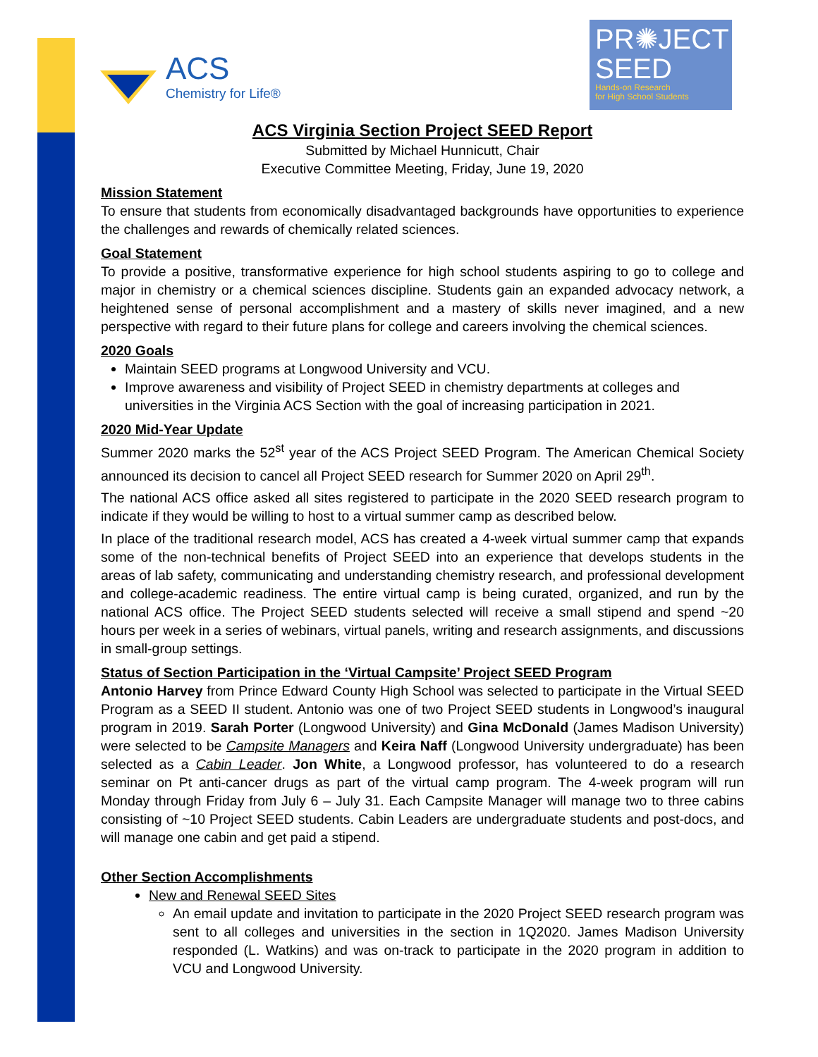ACS
Chemistry for Life®
PR✺JECT
SEED
Hands-on Research
for High School Students
ACS Virginia Section Project SEED Report
Submitted by Michael Hunnicutt, Chair
Executive Committee Meeting, Friday, June 19, 2020
Mission Statement
To ensure that students from economically disadvantaged backgrounds have opportunities to experience the challenges and rewards of chemically related sciences.
Goal Statement
To provide a positive, transformative experience for high school students aspiring to go to college and major in chemistry or a chemical sciences discipline. Students gain an expanded advocacy network, a heightened sense of personal accomplishment and a mastery of skills never imagined, and a new perspective with regard to their future plans for college and careers involving the chemical sciences.
2020 Goals
Maintain SEED programs at Longwood University and VCU.
Improve awareness and visibility of Project SEED in chemistry departments at colleges and universities in the Virginia ACS Section with the goal of increasing participation in 2021.
2020 Mid-Year Update
Summer 2020 marks the 52<sup>st</sup> year of the ACS Project SEED Program. The American Chemical Society announced its decision to cancel all Project SEED research for Summer 2020 on April 29<sup>th</sup>.
The national ACS office asked all sites registered to participate in the 2020 SEED research program to indicate if they would be willing to host to a virtual summer camp as described below.
In place of the traditional research model, ACS has created a 4-week virtual summer camp that expands some of the non-technical benefits of Project SEED into an experience that develops students in the areas of lab safety, communicating and understanding chemistry research, and professional development and college-academic readiness. The entire virtual camp is being curated, organized, and run by the national ACS office. The Project SEED students selected will receive a small stipend and spend ~20 hours per week in a series of webinars, virtual panels, writing and research assignments, and discussions in small-group settings.
Status of Section Participation in the ‘Virtual Campsite’ Project SEED Program
Antonio Harvey from Prince Edward County High School was selected to participate in the Virtual SEED Program as a SEED II student. Antonio was one of two Project SEED students in Longwood’s inaugural program in 2019. Sarah Porter (Longwood University) and Gina McDonald (James Madison University) were selected to be Campsite Managers and Keira Naff (Longwood University undergraduate) has been selected as a Cabin Leader. Jon White, a Longwood professor, has volunteered to do a research seminar on Pt anti-cancer drugs as part of the virtual camp program. The 4-week program will run Monday through Friday from July 6 – July 31. Each Campsite Manager will manage two to three cabins consisting of ~10 Project SEED students. Cabin Leaders are undergraduate students and post-docs, and will manage one cabin and get paid a stipend.
Other Section Accomplishments
New and Renewal SEED Sites
An email update and invitation to participate in the 2020 Project SEED research program was sent to all colleges and universities in the section in 1Q2020. James Madison University responded (L. Watkins) and was on-track to participate in the 2020 program in addition to VCU and Longwood University.